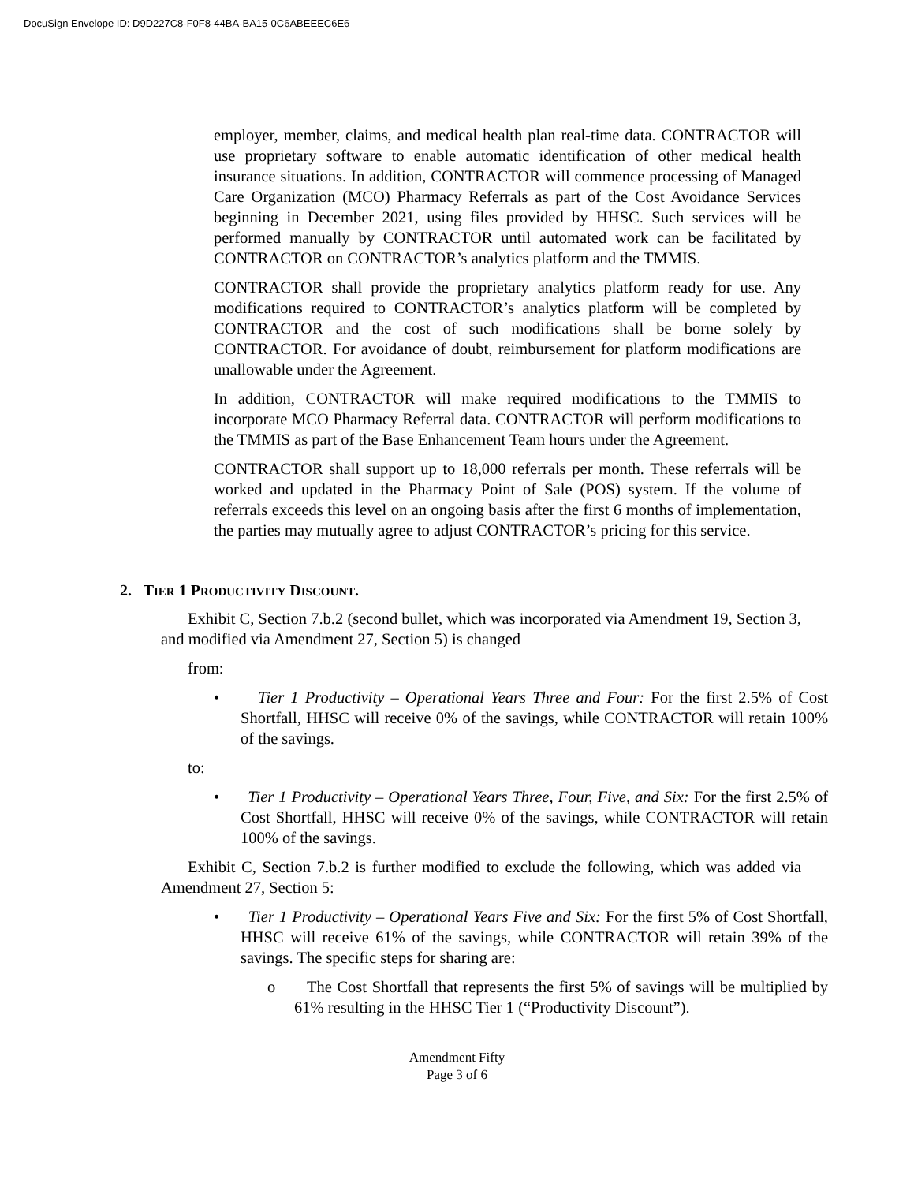DocuSign Envelope ID: D9D227C8-F0F8-44BA-BA15-0C6ABEEEC6E6
employer, member, claims, and medical health plan real-time data. CONTRACTOR will use proprietary software to enable automatic identification of other medical health insurance situations. In addition, CONTRACTOR will commence processing of Managed Care Organization (MCO) Pharmacy Referrals as part of the Cost Avoidance Services beginning in December 2021, using files provided by HHSC. Such services will be performed manually by CONTRACTOR until automated work can be facilitated by CONTRACTOR on CONTRACTOR’s analytics platform and the TMMIS.
CONTRACTOR shall provide the proprietary analytics platform ready for use. Any modifications required to CONTRACTOR’s analytics platform will be completed by CONTRACTOR and the cost of such modifications shall be borne solely by CONTRACTOR. For avoidance of doubt, reimbursement for platform modifications are unallowable under the Agreement.
In addition, CONTRACTOR will make required modifications to the TMMIS to incorporate MCO Pharmacy Referral data. CONTRACTOR will perform modifications to the TMMIS as part of the Base Enhancement Team hours under the Agreement.
CONTRACTOR shall support up to 18,000 referrals per month. These referrals will be worked and updated in the Pharmacy Point of Sale (POS) system. If the volume of referrals exceeds this level on an ongoing basis after the first 6 months of implementation, the parties may mutually agree to adjust CONTRACTOR’s pricing for this service.
2. TIER 1 PRODUCTIVITY DISCOUNT.
Exhibit C, Section 7.b.2 (second bullet, which was incorporated via Amendment 19, Section 3, and modified via Amendment 27, Section 5) is changed
from:
• Tier 1 Productivity – Operational Years Three and Four: For the first 2.5% of Cost Shortfall, HHSC will receive 0% of the savings, while CONTRACTOR will retain 100% of the savings.
to:
• Tier 1 Productivity – Operational Years Three, Four, Five, and Six: For the first 2.5% of Cost Shortfall, HHSC will receive 0% of the savings, while CONTRACTOR will retain 100% of the savings.
Exhibit C, Section 7.b.2 is further modified to exclude the following, which was added via Amendment 27, Section 5:
• Tier 1 Productivity – Operational Years Five and Six: For the first 5% of Cost Shortfall, HHSC will receive 61% of the savings, while CONTRACTOR will retain 39% of the savings. The specific steps for sharing are:
o The Cost Shortfall that represents the first 5% of savings will be multiplied by 61% resulting in the HHSC Tier 1 (“Productivity Discount”).
Amendment Fifty
Page 3 of 6